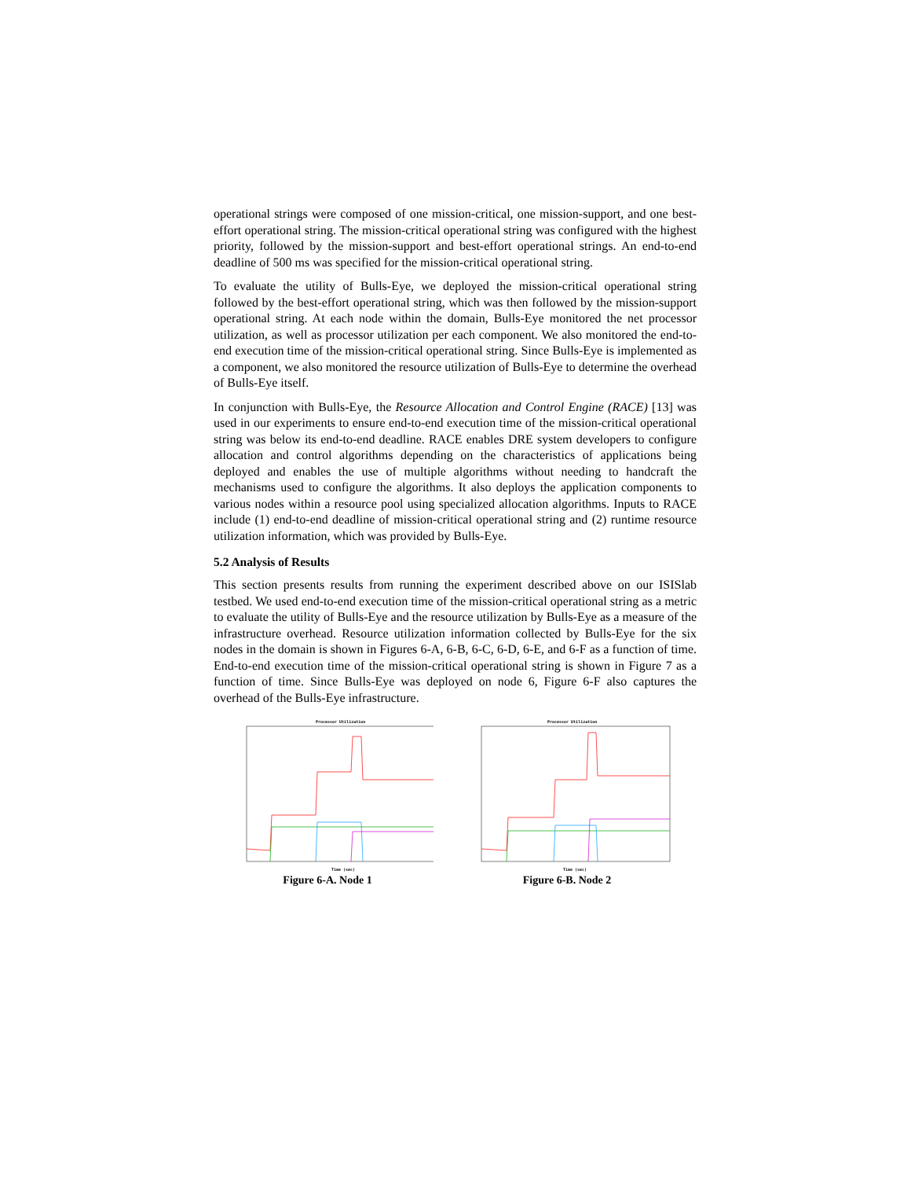operational strings were composed of one mission-critical, one mission-support, and one best-effort operational string. The mission-critical operational string was configured with the highest priority, followed by the mission-support and best-effort operational strings. An end-to-end deadline of 500 ms was specified for the mission-critical operational string.
To evaluate the utility of Bulls-Eye, we deployed the mission-critical operational string followed by the best-effort operational string, which was then followed by the mission-support operational string. At each node within the domain, Bulls-Eye monitored the net processor utilization, as well as processor utilization per each component. We also monitored the end-to-end execution time of the mission-critical operational string. Since Bulls-Eye is implemented as a component, we also monitored the resource utilization of Bulls-Eye to determine the overhead of Bulls-Eye itself.
In conjunction with Bulls-Eye, the Resource Allocation and Control Engine (RACE) [13] was used in our experiments to ensure end-to-end execution time of the mission-critical operational string was below its end-to-end deadline. RACE enables DRE system developers to configure allocation and control algorithms depending on the characteristics of applications being deployed and enables the use of multiple algorithms without needing to handcraft the mechanisms used to configure the algorithms. It also deploys the application components to various nodes within a resource pool using specialized allocation algorithms. Inputs to RACE include (1) end-to-end deadline of mission-critical operational string and (2) runtime resource utilization information, which was provided by Bulls-Eye.
5.2 Analysis of Results
This section presents results from running the experiment described above on our ISISlab testbed. We used end-to-end execution time of the mission-critical operational string as a metric to evaluate the utility of Bulls-Eye and the resource utilization by Bulls-Eye as a measure of the infrastructure overhead. Resource utilization information collected by Bulls-Eye for the six nodes in the domain is shown in Figures 6-A, 6-B, 6-C, 6-D, 6-E, and 6-F as a function of time. End-to-end execution time of the mission-critical operational string is shown in Figure 7 as a function of time. Since Bulls-Eye was deployed on node 6, Figure 6-F also captures the overhead of the Bulls-Eye infrastructure.
Processor Utilization
Time (sec)
Figure 6-A. Node 1
Processor Utilization
Time (sec)
Figure 6-B. Node 2